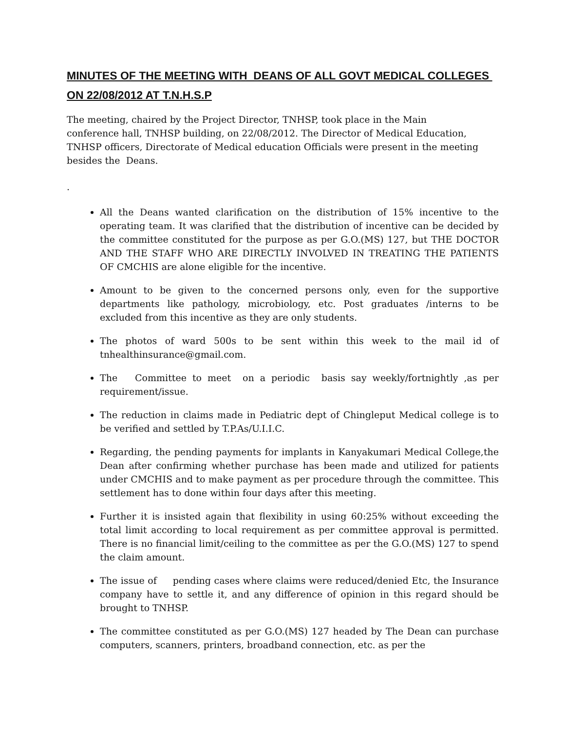MINUTES OF THE MEETING WITH DEANS OF ALL GOVT MEDICAL COLLEGES ON 22/08/2012 AT T.N.H.S.P
The meeting, chaired by the Project Director, TNHSP, took place in the Main
conference hall, TNHSP building, on 22/08/2012. The Director of Medical Education,
TNHSP officers, Directorate of Medical education Officials were present in the meeting
besides the Deans.
.
All the Deans wanted clarification on the distribution of 15% incentive to the operating team. It was clarified that the distribution of incentive can be decided by the committee constituted for the purpose as per G.O.(MS) 127, but THE DOCTOR AND THE STAFF WHO ARE DIRECTLY INVOLVED IN TREATING THE PATIENTS OF CMCHIS are alone eligible for the incentive.
Amount to be given to the concerned persons only, even for the supportive departments like pathology, microbiology, etc. Post graduates /interns to be excluded from this incentive as they are only students.
The photos of ward 500s to be sent within this week to the mail id of tnhealthinsurance@gmail.com.
The Committee to meet on a periodic basis say weekly/fortnightly ,as per requirement/issue.
The reduction in claims made in Pediatric dept of Chingleput Medical college is to be verified and settled by T.P.As/U.I.I.C.
Regarding, the pending payments for implants in Kanyakumari Medical College,the Dean after confirming whether purchase has been made and utilized for patients under CMCHIS and to make payment as per procedure through the committee. This settlement has to done within four days after this meeting.
Further it is insisted again that flexibility in using 60:25% without exceeding the total limit according to local requirement as per committee approval is permitted. There is no financial limit/ceiling to the committee as per the G.O.(MS) 127 to spend the claim amount.
The issue of pending cases where claims were reduced/denied Etc, the Insurance company have to settle it, and any difference of opinion in this regard should be brought to TNHSP.
The committee constituted as per G.O.(MS) 127 headed by The Dean can purchase computers, scanners, printers, broadband connection, etc. as per the